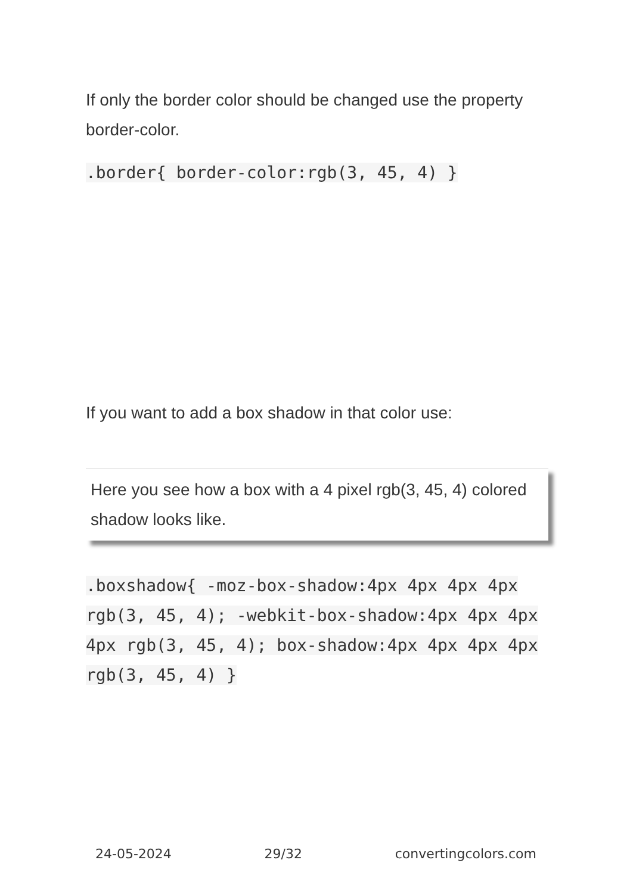If only the border color should be changed use the property border-color.
.border{ border-color:rgb(3, 45, 4) }
If you want to add a box shadow in that color use:
Here you see how a box with a 4 pixel rgb(3, 45, 4) colored shadow looks like.
.boxshadow{ -moz-box-shadow:4px 4px 4px 4px rgb(3, 45, 4); -webkit-box-shadow:4px 4px 4px 4px rgb(3, 45, 4); box-shadow:4px 4px 4px 4px rgb(3, 45, 4) }
24-05-2024 29/32 convertingcolors.com